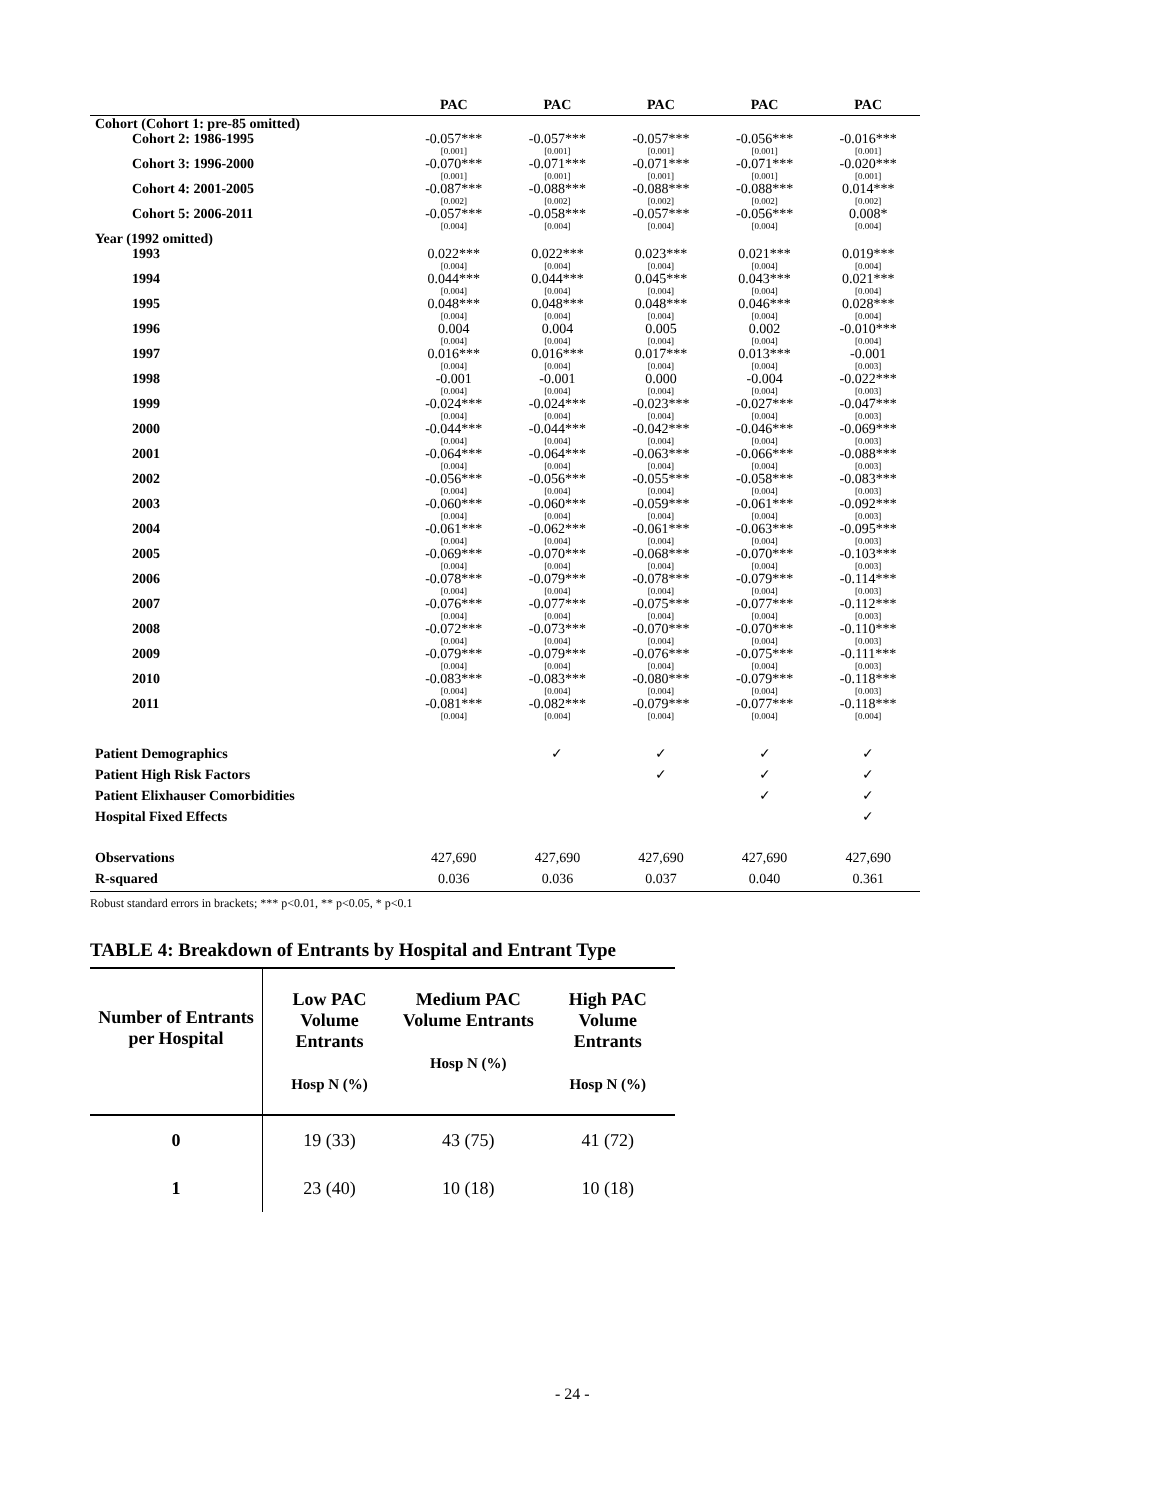| | PAC | PAC | PAC | PAC | PAC |
| --- | --- | --- | --- | --- | --- |
| Cohort (Cohort 1: pre-85 omitted) | | | | | |
| Cohort 2: 1986-1995 | -0.057*** | -0.057*** | -0.057*** | -0.056*** | -0.016*** |
| | [0.001] | [0.001] | [0.001] | [0.001] | [0.001] |
| Cohort 3: 1996-2000 | -0.070*** | -0.071*** | -0.071*** | -0.071*** | -0.020*** |
| | [0.001] | [0.001] | [0.001] | [0.001] | [0.001] |
| Cohort 4: 2001-2005 | -0.087*** | -0.088*** | -0.088*** | -0.088*** | 0.014*** |
| | [0.002] | [0.002] | [0.002] | [0.002] | [0.002] |
| Cohort 5: 2006-2011 | -0.057*** | -0.058*** | -0.057*** | -0.056*** | 0.008* |
| | [0.004] | [0.004] | [0.004] | [0.004] | [0.004] |
| Year (1992 omitted) | | | | | |
| 1993 | 0.022*** | 0.022*** | 0.023*** | 0.021*** | 0.019*** |
| | [0.004] | [0.004] | [0.004] | [0.004] | [0.004] |
| 1994 | 0.044*** | 0.044*** | 0.045*** | 0.043*** | 0.021*** |
| | [0.004] | [0.004] | [0.004] | [0.004] | [0.004] |
| 1995 | 0.048*** | 0.048*** | 0.048*** | 0.046*** | 0.028*** |
| | [0.004] | [0.004] | [0.004] | [0.004] | [0.004] |
| 1996 | 0.004 | 0.004 | 0.005 | 0.002 | -0.010*** |
| | [0.004] | [0.004] | [0.004] | [0.004] | [0.004] |
| 1997 | 0.016*** | 0.016*** | 0.017*** | 0.013*** | -0.001 |
| | [0.004] | [0.004] | [0.004] | [0.004] | [0.003] |
| 1998 | -0.001 | -0.001 | 0.000 | -0.004 | -0.022*** |
| | [0.004] | [0.004] | [0.004] | [0.004] | [0.003] |
| 1999 | -0.024*** | -0.024*** | -0.023*** | -0.027*** | -0.047*** |
| | [0.004] | [0.004] | [0.004] | [0.004] | [0.003] |
| 2000 | -0.044*** | -0.044*** | -0.042*** | -0.046*** | -0.069*** |
| | [0.004] | [0.004] | [0.004] | [0.004] | [0.003] |
| 2001 | -0.064*** | -0.064*** | -0.063*** | -0.066*** | -0.088*** |
| | [0.004] | [0.004] | [0.004] | [0.004] | [0.003] |
| 2002 | -0.056*** | -0.056*** | -0.055*** | -0.058*** | -0.083*** |
| | [0.004] | [0.004] | [0.004] | [0.004] | [0.003] |
| 2003 | -0.060*** | -0.060*** | -0.059*** | -0.061*** | -0.092*** |
| | [0.004] | [0.004] | [0.004] | [0.004] | [0.003] |
| 2004 | -0.061*** | -0.062*** | -0.061*** | -0.063*** | -0.095*** |
| | [0.004] | [0.004] | [0.004] | [0.004] | [0.003] |
| 2005 | -0.069*** | -0.070*** | -0.068*** | -0.070*** | -0.103*** |
| | [0.004] | [0.004] | [0.004] | [0.004] | [0.003] |
| 2006 | -0.078*** | -0.079*** | -0.078*** | -0.079*** | -0.114*** |
| | [0.004] | [0.004] | [0.004] | [0.004] | [0.003] |
| 2007 | -0.076*** | -0.077*** | -0.075*** | -0.077*** | -0.112*** |
| | [0.004] | [0.004] | [0.004] | [0.004] | [0.003] |
| 2008 | -0.072*** | -0.073*** | -0.070*** | -0.070*** | -0.110*** |
| | [0.004] | [0.004] | [0.004] | [0.004] | [0.003] |
| 2009 | -0.079*** | -0.079*** | -0.076*** | -0.075*** | -0.111*** |
| | [0.004] | [0.004] | [0.004] | [0.004] | [0.003] |
| 2010 | -0.083*** | -0.083*** | -0.080*** | -0.079*** | -0.118*** |
| | [0.004] | [0.004] | [0.004] | [0.004] | [0.003] |
| 2011 | -0.081*** | -0.082*** | -0.079*** | -0.077*** | -0.118*** |
| | [0.004] | [0.004] | [0.004] | [0.004] | [0.004] |
| Patient Demographics | | ✓ | ✓ | ✓ | ✓ |
| Patient High Risk Factors | | | ✓ | ✓ | ✓ |
| Patient Elixhauser Comorbidities | | | | ✓ | ✓ |
| Hospital Fixed Effects | | | | | ✓ |
| Observations | 427,690 | 427,690 | 427,690 | 427,690 | 427,690 |
| R-squared | 0.036 | 0.036 | 0.037 | 0.040 | 0.361 |
Robust standard errors in brackets; *** p<0.01, ** p<0.05, * p<0.1
TABLE 4: Breakdown of Entrants by Hospital and Entrant Type
| Number of Entrants per Hospital | Low PAC Volume Entrants Hosp N (%) | Medium PAC Volume Entrants Hosp N (%) | High PAC Volume Entrants Hosp N (%) |
| --- | --- | --- | --- |
| 0 | 19 (33) | 43 (75) | 41 (72) |
| 1 | 23 (40) | 10 (18) | 10 (18) |
- 24 -